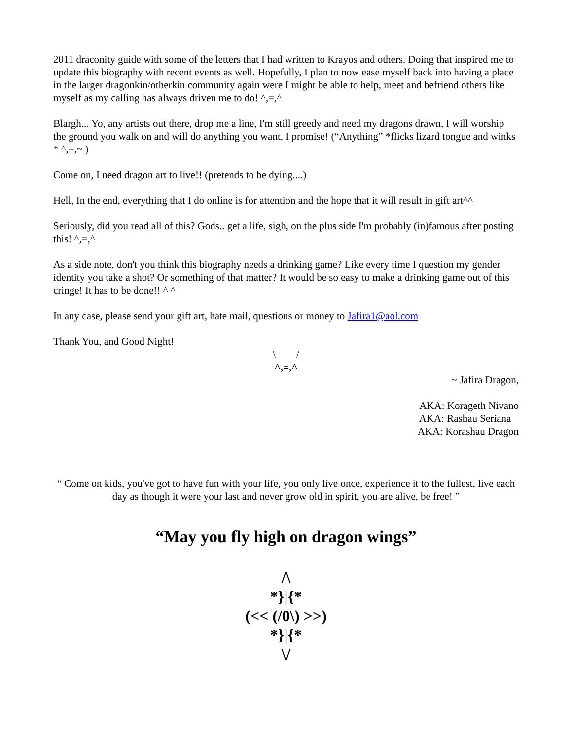2011 draconity guide with some of the letters that I had written to Krayos and others. Doing that inspired me to update this biography with recent events as well. Hopefully, I plan to now ease myself back into having a place in the larger dragonkin/otherkin community again were I might be able to help, meet and befriend others like myself as my calling has always driven me to do! ^,=,^
Blargh... Yo, any artists out there, drop me a line, I'm still greedy and need my dragons drawn, I will worship the ground you walk on and will do anything you want, I promise! (“Anything” *flicks lizard tongue and winks * ^,=,~ )
Come on, I need dragon art to live!! (pretends to be dying....)
Hell, In the end, everything that I do online is for attention and the hope that it will result in gift art^^
Seriously, did you read all of this? Gods.. get a life, sigh, on the plus side I'm probably (in)famous after posting this! ^,=,^
As a side note, don't you think this biography needs a drinking game? Like every time I question my gender identity you take a shot? Or something of that matter? It would be so easy to make a drinking game out of this cringe! It has to be done!! ^ ^
In any case, please send your gift art, hate mail, questions or money to Jafira1@aol.com
Thank You, and Good Night!
\ /
^,=,^
~ Jafira Dragon,
AKA: Korageth Nivano
AKA: Rashau Seriana
AKA: Korashau Dragon
“ Come on kids, you've got to have fun with your life, you only live once, experience it to the fullest, live each day as though it were your last and never grow old in spirit, you are alive, be free! ”
“May you fly high on dragon wings”
/\
*}|{*
(<< (/0\) >>)
*}|{*
\/